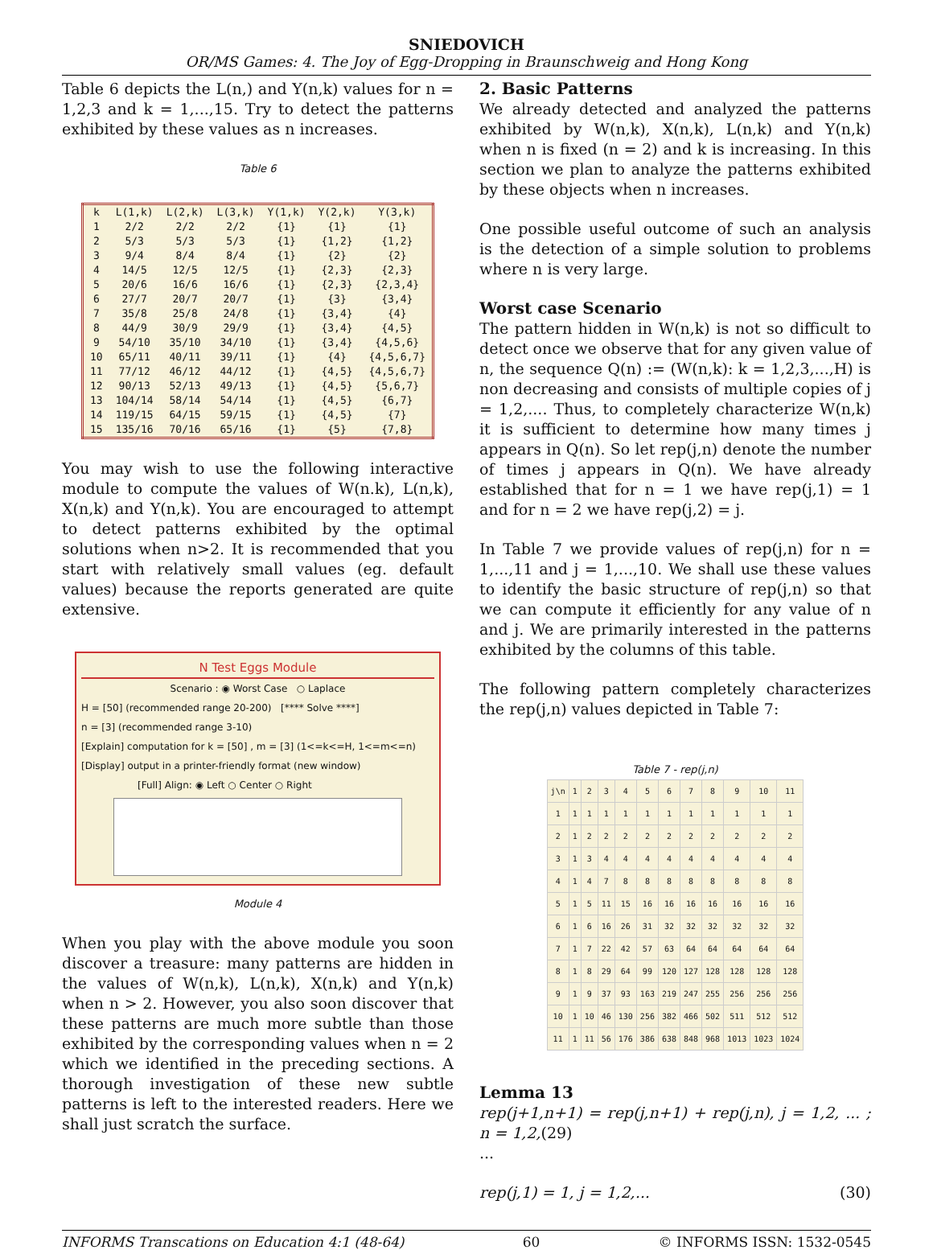SNIEDOVICH
OR/MS Games: 4. The Joy of Egg-Dropping in Braunschweig and Hong Kong
Table 6 depicts the L(n,) and Y(n,k) values for n = 1,2,3 and k = 1,...,15. Try to detect the patterns exhibited by these values as n increases.
Table 6
| k | L(1,k) | L(2,k) | L(3,k) | Y(1,k) | Y(2,k) | Y(3,k) |
| --- | --- | --- | --- | --- | --- | --- |
| 1 | 2/2 | 2/2 | 2/2 | {1} | {1} | {1} |
| 2 | 5/3 | 5/3 | 5/3 | {1} | {1,2} | {1,2} |
| 3 | 9/4 | 8/4 | 8/4 | {1} | {2} | {2} |
| 4 | 14/5 | 12/5 | 12/5 | {1} | {2,3} | {2,3} |
| 5 | 20/6 | 16/6 | 16/6 | {1} | {2,3} | {2,3,4} |
| 6 | 27/7 | 20/7 | 20/7 | {1} | {3} | {3,4} |
| 7 | 35/8 | 25/8 | 24/8 | {1} | {3,4} | {4} |
| 8 | 44/9 | 30/9 | 29/9 | {1} | {3,4} | {4,5} |
| 9 | 54/10 | 35/10 | 34/10 | {1} | {3,4} | {4,5,6} |
| 10 | 65/11 | 40/11 | 39/11 | {1} | {4} | {4,5,6,7} |
| 11 | 77/12 | 46/12 | 44/12 | {1} | {4,5} | {4,5,6,7} |
| 12 | 90/13 | 52/13 | 49/13 | {1} | {4,5} | {5,6,7} |
| 13 | 104/14 | 58/14 | 54/14 | {1} | {4,5} | {6,7} |
| 14 | 119/15 | 64/15 | 59/15 | {1} | {4,5} | {7} |
| 15 | 135/16 | 70/16 | 65/16 | {1} | {5} | {7,8} |
You may wish to use the following interactive module to compute the values of W(n.k), L(n,k), X(n,k) and Y(n,k). You are encouraged to attempt to detect patterns exhibited by the optimal solutions when n>2. It is recommended that you start with relatively small values (eg. default values) because the reports generated are quite extensive.
N Test Eggs Module
Scenario : ◉ Worst Case ○ Laplace
H = [50] (recommended range 20-200) [**** Solve ****]
n = [3] (recommended range 3-10)
[Explain] computation for k = [50] , m = [3] (1<=k<=H, 1<=m<=n)
[Display] output in a printer-friendly format (new window)
[Full] Align: ◉ Left ○ Center ○ Right
Module 4
When you play with the above module you soon discover a treasure: many patterns are hidden in the values of W(n,k), L(n,k), X(n,k) and Y(n,k) when n > 2. However, you also soon discover that these patterns are much more subtle than those exhibited by the corresponding values when n = 2 which we identified in the preceding sections. A thorough investigation of these new subtle patterns is left to the interested readers. Here we shall just scratch the surface.
2. Basic Patterns
We already detected and analyzed the patterns exhibited by W(n,k), X(n,k), L(n,k) and Y(n,k) when n is fixed (n = 2) and k is increasing. In this section we plan to analyze the patterns exhibited by these objects when n increases.
One possible useful outcome of such an analysis is the detection of a simple solution to problems where n is very large.
Worst case Scenario
The pattern hidden in W(n,k) is not so difficult to detect once we observe that for any given value of n, the sequence Q(n) := (W(n,k): k = 1,2,3,...,H) is non decreasing and consists of multiple copies of j = 1,2,.... Thus, to completely characterize W(n,k) it is sufficient to determine how many times j appears in Q(n). So let rep(j,n) denote the number of times j appears in Q(n). We have already established that for n = 1 we have rep(j,1) = 1 and for n = 2 we have rep(j,2) = j.
In Table 7 we provide values of rep(j,n) for n = 1,...,11 and j = 1,...,10. We shall use these values to identify the basic structure of rep(j,n) so that we can compute it efficiently for any value of n and j. We are primarily interested in the patterns exhibited by the columns of this table.
The following pattern completely characterizes the rep(j,n) values depicted in Table 7:
Table 7 - rep(j,n)
| j\n | 1 | 2 | 3 | 4 | 5 | 6 | 7 | 8 | 9 | 10 | 11 |
| 1 | 1 | 1 | 1 | 1 | 1 | 1 | 1 | 1 | 1 | 1 | 1 |
| 2 | 1 | 2 | 2 | 2 | 2 | 2 | 2 | 2 | 2 | 2 | 2 |
| 3 | 1 | 3 | 4 | 4 | 4 | 4 | 4 | 4 | 4 | 4 | 4 |
| 4 | 1 | 4 | 7 | 8 | 8 | 8 | 8 | 8 | 8 | 8 | 8 |
| 5 | 1 | 5 | 11 | 15 | 16 | 16 | 16 | 16 | 16 | 16 | 16 |
| 6 | 1 | 6 | 16 | 26 | 31 | 32 | 32 | 32 | 32 | 32 | 32 |
| 7 | 1 | 7 | 22 | 42 | 57 | 63 | 64 | 64 | 64 | 64 | 64 |
| 8 | 1 | 8 | 29 | 64 | 99 | 120 | 127 | 128 | 128 | 128 | 128 |
| 9 | 1 | 9 | 37 | 93 | 163 | 219 | 247 | 255 | 256 | 256 | 256 |
| 10 | 1 | 10 | 46 | 130 | 256 | 382 | 466 | 502 | 511 | 512 | 512 |
| 11 | 1 | 11 | 56 | 176 | 386 | 638 | 848 | 968 | 1013 | 1023 | 1024 |
Lemma 13
rep(j+1,n+1) = rep(j,n+1) + rep(j,n), j = 1,2, ... ; n = 1,2,(29)
...
rep(j,1) = 1, j = 1,2,... (30)
INFORMS Transcations on Education 4:1 (48-64) 60 © INFORMS ISSN: 1532-0545